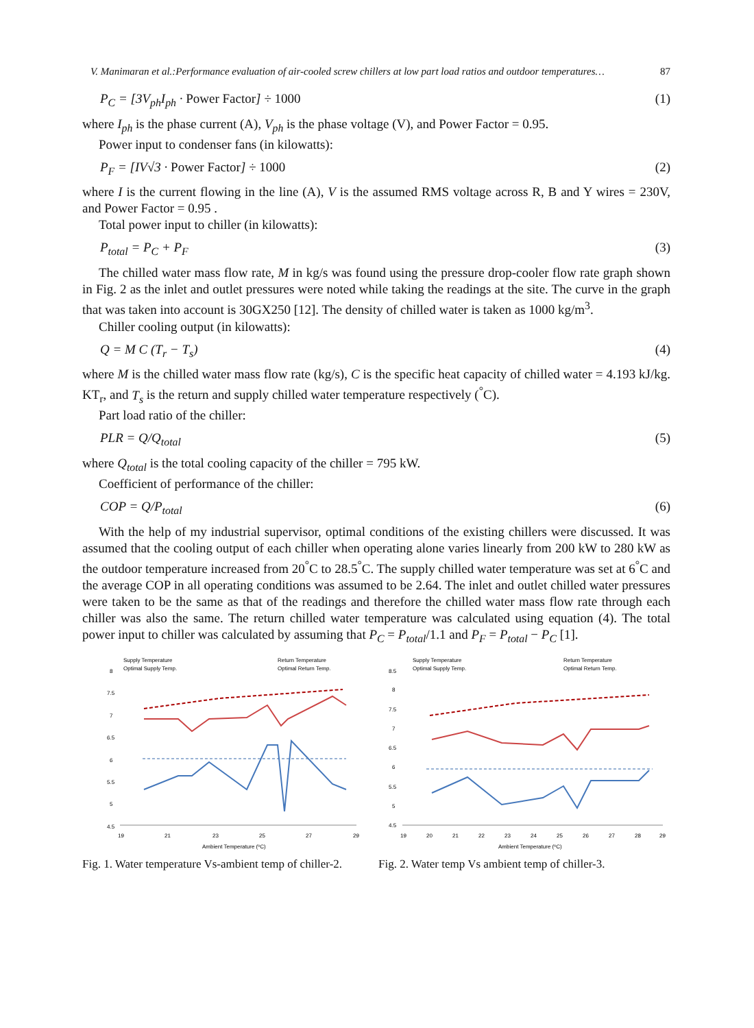V. Manimaran et al.:Performance evaluation of air-cooled screw chillers at low part load ratios and outdoor temperatures… 87
P<sub>C</sub> = [3V<sub>ph</sub>I<sub>ph</sub> · Power Factor] ÷ 1000 (1)
where I<sub>ph</sub> is the phase current (A), V<sub>ph</sub> is the phase voltage (V), and Power Factor = 0.95.
Power input to condenser fans (in kilowatts):
P<sub>F</sub> = [IV√3 · Power Factor] ÷ 1000 (2)
where I is the current flowing in the line (A), V is the assumed RMS voltage across R, B and Y wires = 230V, and Power Factor = 0.95 .
Total power input to chiller (in kilowatts):
P<sub>total</sub> = P<sub>C</sub> + P<sub>F</sub> (3)
The chilled water mass flow rate, M in kg/s was found using the pressure drop-cooler flow rate graph shown in Fig. 2 as the inlet and outlet pressures were noted while taking the readings at the site. The curve in the graph that was taken into account is 30GX250 [12]. The density of chilled water is taken as 1000 kg/m<sup>3</sup>.
Chiller cooling output (in kilowatts):
Q = M C (T<sub>r</sub> − T<sub>s</sub>) (4)
where M is the chilled water mass flow rate (kg/s), C is the specific heat capacity of chilled water = 4.193 kJ/kg. KT<sub>r</sub>, and T<sub>s</sub> is the return and supply chilled water temperature respectively (<sup>°</sup>C).
Part load ratio of the chiller:
PLR = Q/Q<sub>total</sub> (5)
where Q<sub>total</sub> is the total cooling capacity of the chiller = 795 kW.
Coefficient of performance of the chiller:
COP = Q/P<sub>total</sub> (6)
With the help of my industrial supervisor, optimal conditions of the existing chillers were discussed. It was assumed that the cooling output of each chiller when operating alone varies linearly from 200 kW to 280 kW as the outdoor temperature increased from 20<sup>°</sup>C to 28.5<sup>°</sup>C. The supply chilled water temperature was set at 6<sup>°</sup>C and the average COP in all operating conditions was assumed to be 2.64. The inlet and outlet chilled water pressures were taken to be the same as that of the readings and therefore the chilled water mass flow rate through each chiller was also the same. The return chilled water temperature was calculated using equation (4). The total power input to chiller was calculated by assuming that P<sub>C</sub> = P<sub>total</sub>/1.1 and P<sub>F</sub> = P<sub>total</sub> − P<sub>C</sub> [1].
Supply Temperature
Return Temperature
Optimal Supply Temp.
Optimal Return Temp.
8
7.5
7
6.5
6
5.5
5
4.5
19
21
23
25
27
29
Ambient Temperature (ºC)
Fig. 1. Water temperature Vs-ambient temp of chiller-2.
Supply Temperature
Return Temperature
Optimal Supply Temp.
Optimal Return Temp.
8.5
8
7.5
7
6.5
6
5.5
5
4.5
19
20
21
22
23
24
25
26
27
28
29
Ambient Temperature (ºC)
Fig. 2. Water temp Vs ambient temp of chiller-3.